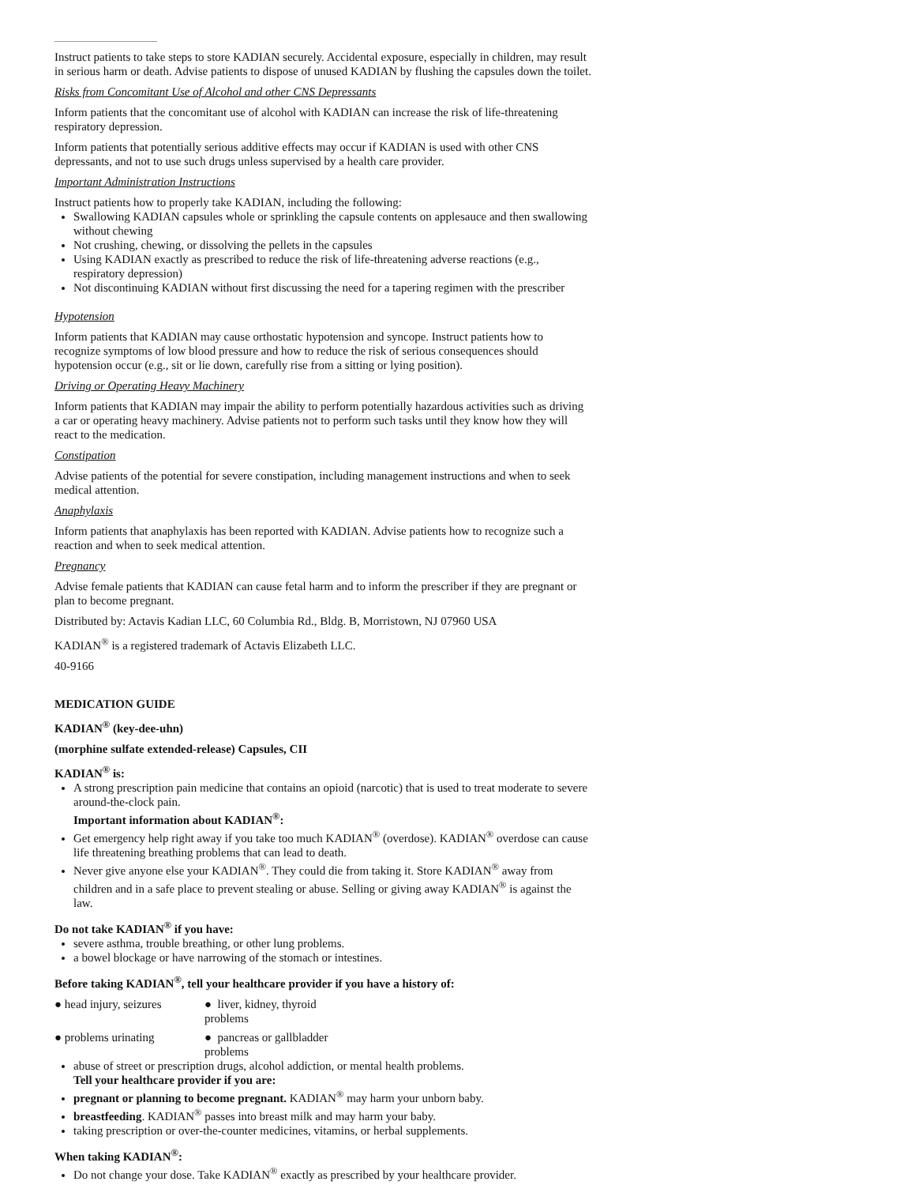Instruct patients to take steps to store KADIAN securely. Accidental exposure, especially in children, may result in serious harm or death. Advise patients to dispose of unused KADIAN by flushing the capsules down the toilet.
Risks from Concomitant Use of Alcohol and other CNS Depressants
Inform patients that the concomitant use of alcohol with KADIAN can increase the risk of life-threatening respiratory depression.
Inform patients that potentially serious additive effects may occur if KADIAN is used with other CNS depressants, and not to use such drugs unless supervised by a health care provider.
Important Administration Instructions
Instruct patients how to properly take KADIAN, including the following:
Swallowing KADIAN capsules whole or sprinkling the capsule contents on applesauce and then swallowing without chewing
Not crushing, chewing, or dissolving the pellets in the capsules
Using KADIAN exactly as prescribed to reduce the risk of life-threatening adverse reactions (e.g., respiratory depression)
Not discontinuing KADIAN without first discussing the need for a tapering regimen with the prescriber
Hypotension
Inform patients that KADIAN may cause orthostatic hypotension and syncope. Instruct patients how to recognize symptoms of low blood pressure and how to reduce the risk of serious consequences should hypotension occur (e.g., sit or lie down, carefully rise from a sitting or lying position).
Driving or Operating Heavy Machinery
Inform patients that KADIAN may impair the ability to perform potentially hazardous activities such as driving a car or operating heavy machinery. Advise patients not to perform such tasks until they know how they will react to the medication.
Constipation
Advise patients of the potential for severe constipation, including management instructions and when to seek medical attention.
Anaphylaxis
Inform patients that anaphylaxis has been reported with KADIAN. Advise patients how to recognize such a reaction and when to seek medical attention.
Pregnancy
Advise female patients that KADIAN can cause fetal harm and to inform the prescriber if they are pregnant or plan to become pregnant.
Distributed by: Actavis Kadian LLC, 60 Columbia Rd., Bldg. B, Morristown, NJ 07960 USA
KADIAN<sup>®</sup> is a registered trademark of Actavis Elizabeth LLC.
40-9166
MEDICATION GUIDE
KADIAN<sup>®</sup> (key-dee-uhn)
(morphine sulfate extended-release) Capsules, CII
KADIAN<sup>®</sup> is:
A strong prescription pain medicine that contains an opioid (narcotic) that is used to treat moderate to severe around-the-clock pain.
Important information about KADIAN<sup>®</sup>:
Get emergency help right away if you take too much KADIAN<sup>®</sup> (overdose). KADIAN<sup>®</sup> overdose can cause life threatening breathing problems that can lead to death.
Never give anyone else your KADIAN<sup>®</sup>. They could die from taking it. Store KADIAN<sup>®</sup> away from children and in a safe place to prevent stealing or abuse. Selling or giving away KADIAN<sup>®</sup> is against the law.
Do not take KADIAN<sup>®</sup> if you have:
severe asthma, trouble breathing, or other lung problems.
a bowel blockage or have narrowing of the stomach or intestines.
Before taking KADIAN<sup>®</sup>, tell your healthcare provider if you have a history of:
● head injury, seizures ● liver, kidney, thyroid problems
● problems urinating ● pancreas or gallbladder problems
abuse of street or prescription drugs, alcohol addiction, or mental health problems.
Tell your healthcare provider if you are:
pregnant or planning to become pregnant. KADIAN<sup>®</sup> may harm your unborn baby.
breastfeeding. KADIAN<sup>®</sup> passes into breast milk and may harm your baby.
taking prescription or over-the-counter medicines, vitamins, or herbal supplements.
When taking KADIAN<sup>®</sup>:
Do not change your dose. Take KADIAN<sup>®</sup> exactly as prescribed by your healthcare provider.